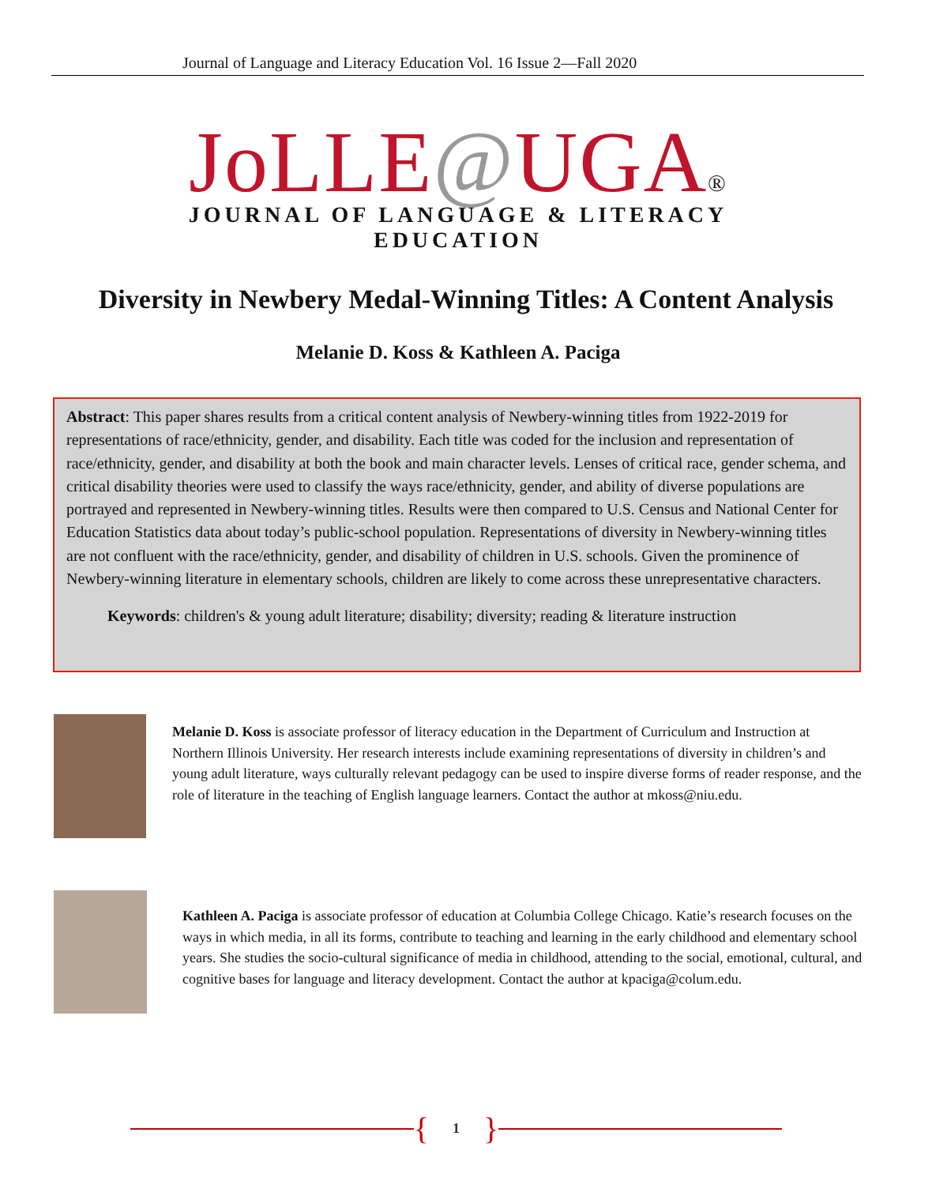Journal of Language and Literacy Education Vol. 16 Issue 2—Fall 2020
JoLLE@UGA®
JOURNAL OF LANGUAGE & LITERACY EDUCATION
Diversity in Newbery Medal-Winning Titles: A Content Analysis
Melanie D. Koss & Kathleen A. Paciga
Abstract: This paper shares results from a critical content analysis of Newbery-winning titles from 1922-2019 for representations of race/ethnicity, gender, and disability. Each title was coded for the inclusion and representation of race/ethnicity, gender, and disability at both the book and main character levels. Lenses of critical race, gender schema, and critical disability theories were used to classify the ways race/ethnicity, gender, and ability of diverse populations are portrayed and represented in Newbery-winning titles. Results were then compared to U.S. Census and National Center for Education Statistics data about today’s public-school population. Representations of diversity in Newbery-winning titles are not confluent with the race/ethnicity, gender, and disability of children in U.S. schools. Given the prominence of Newbery-winning literature in elementary schools, children are likely to come across these unrepresentative characters.
Keywords: children's & young adult literature; disability; diversity; reading & literature instruction
Melanie D. Koss is associate professor of literacy education in the Department of Curriculum and Instruction at Northern Illinois University. Her research interests include examining representations of diversity in children’s and young adult literature, ways culturally relevant pedagogy can be used to inspire diverse forms of reader response, and the role of literature in the teaching of English language learners. Contact the author at mkoss@niu.edu.
Kathleen A. Paciga is associate professor of education at Columbia College Chicago. Katie’s research focuses on the ways in which media, in all its forms, contribute to teaching and learning in the early childhood and elementary school years. She studies the socio-cultural significance of media in childhood, attending to the social, emotional, cultural, and cognitive bases for language and literacy development. Contact the author at kpaciga@colum.edu.
{ 1 }